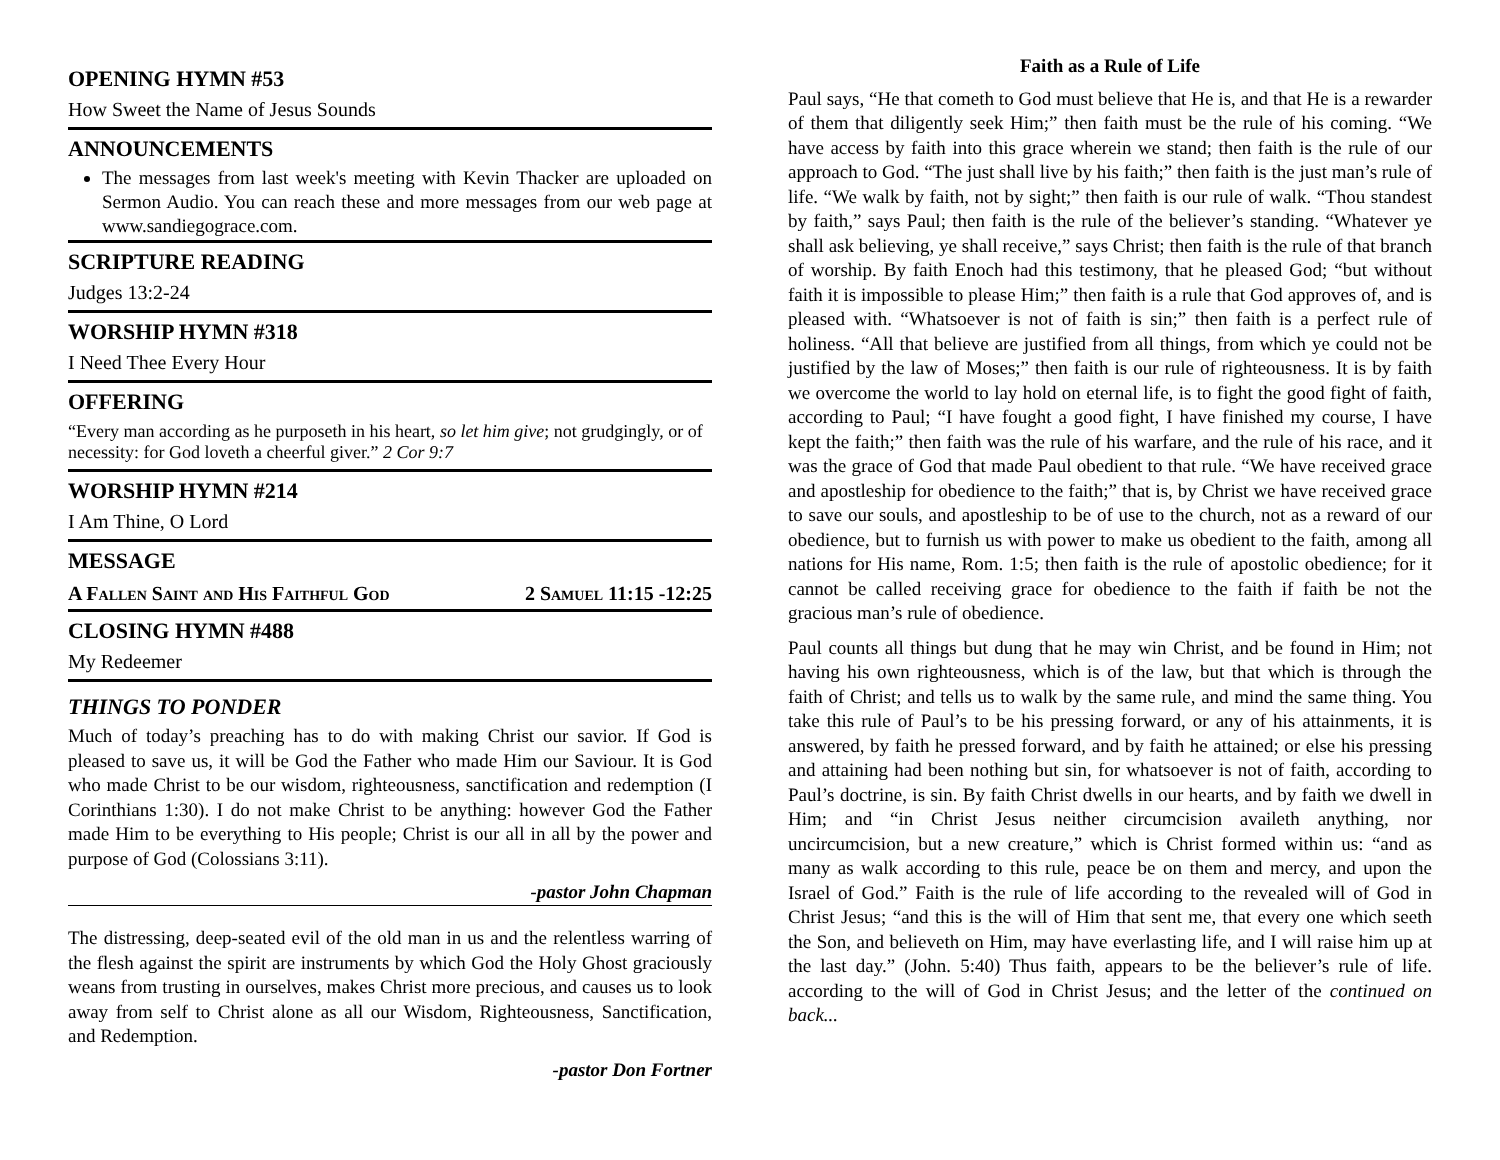OPENING HYMN #53
How Sweet the Name of Jesus Sounds
ANNOUNCEMENTS
The messages from last week's meeting with Kevin Thacker are uploaded on Sermon Audio. You can reach these and more messages from our web page at www.sandiegograce.com.
SCRIPTURE READING
Judges 13:2-24
WORSHIP HYMN #318
I Need Thee Every Hour
OFFERING
“Every man according as he purposeth in his heart, so let him give; not grudgingly, or of necessity: for God loveth a cheerful giver.” 2 Cor 9:7
WORSHIP HYMN #214
I Am Thine, O Lord
MESSAGE
A Fallen Saint and His Faithful God 2 Samuel 11:15 -12:25
CLOSING HYMN #488
My Redeemer
THINGS TO PONDER
Much of today’s preaching has to do with making Christ our savior. If God is pleased to save us, it will be God the Father who made Him our Saviour. It is God who made Christ to be our wisdom, righteousness, sanctification and redemption (I Corinthians 1:30). I do not make Christ to be anything: however God the Father made Him to be everything to His people; Christ is our all in all by the power and purpose of God (Colossians 3:11).
-pastor John Chapman
The distressing, deep-seated evil of the old man in us and the relentless warring of the flesh against the spirit are instruments by which God the Holy Ghost graciously weans from trusting in ourselves, makes Christ more precious, and causes us to look away from self to Christ alone as all our Wisdom, Righteousness, Sanctification, and Redemption.
-pastor Don Fortner
Faith as a Rule of Life
Paul says, “He that cometh to God must believe that He is, and that He is a rewarder of them that diligently seek Him;” then faith must be the rule of his coming. “We have access by faith into this grace wherein we stand; then faith is the rule of our approach to God. “The just shall live by his faith;” then faith is the just man’s rule of life. “We walk by faith, not by sight;” then faith is our rule of walk. “Thou standest by faith,” says Paul; then faith is the rule of the believer’s standing. “Whatever ye shall ask believing, ye shall receive,” says Christ; then faith is the rule of that branch of worship. By faith Enoch had this testimony, that he pleased God; “but without faith it is impossible to please Him;” then faith is a rule that God approves of, and is pleased with. “Whatsoever is not of faith is sin;” then faith is a perfect rule of holiness. “All that believe are justified from all things, from which ye could not be justified by the law of Moses;” then faith is our rule of righteousness. It is by faith we overcome the world to lay hold on eternal life, is to fight the good fight of faith, according to Paul; “I have fought a good fight, I have finished my course, I have kept the faith;” then faith was the rule of his warfare, and the rule of his race, and it was the grace of God that made Paul obedient to that rule. “We have received grace and apostleship for obedience to the faith;” that is, by Christ we have received grace to save our souls, and apostleship to be of use to the church, not as a reward of our obedience, but to furnish us with power to make us obedient to the faith, among all nations for His name, Rom. 1:5; then faith is the rule of apostolic obedience; for it cannot be called receiving grace for obedience to the faith if faith be not the gracious man’s rule of obedience.
Paul counts all things but dung that he may win Christ, and be found in Him; not having his own righteousness, which is of the law, but that which is through the faith of Christ; and tells us to walk by the same rule, and mind the same thing. You take this rule of Paul’s to be his pressing forward, or any of his attainments, it is answered, by faith he pressed forward, and by faith he attained; or else his pressing and attaining had been nothing but sin, for whatsoever is not of faith, according to Paul’s doctrine, is sin. By faith Christ dwells in our hearts, and by faith we dwell in Him; and “in Christ Jesus neither circumcision availeth anything, nor uncircumcision, but a new creature,” which is Christ formed within us: “and as many as walk according to this rule, peace be on them and mercy, and upon the Israel of God.” Faith is the rule of life according to the revealed will of God in Christ Jesus; “and this is the will of Him that sent me, that every one which seeth the Son, and believeth on Him, may have everlasting life, and I will raise him up at the last day.” (John. 5:40) Thus faith, appears to be the believer’s rule of life. according to the will of God in Christ Jesus; and the letter of the continued on back...